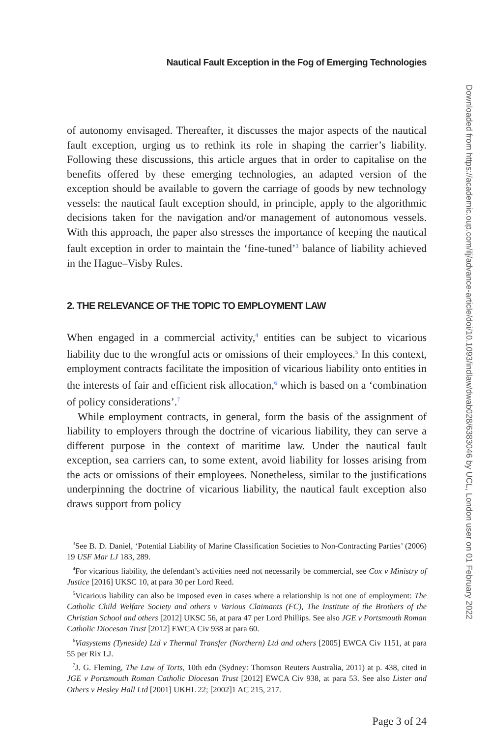Nautical Fault Exception in the Fog of Emerging Technologies
of autonomy envisaged. Thereafter, it discusses the major aspects of the nautical fault exception, urging us to rethink its role in shaping the carrier’s liability. Following these discussions, this article argues that in order to capitalise on the benefits offered by these emerging technologies, an adapted version of the exception should be available to govern the carriage of goods by new technology vessels: the nautical fault exception should, in principle, apply to the algorithmic decisions taken for the navigation and/or management of autonomous vessels. With this approach, the paper also stresses the importance of keeping the nautical fault exception in order to maintain the ‘fine-tuned’<sup>3</sup> balance of liability achieved in the Hague–Visby Rules.
2. THE RELEVANCE OF THE TOPIC TO EMPLOYMENT LAW
When engaged in a commercial activity,<sup>4</sup> entities can be subject to vicarious liability due to the wrongful acts or omissions of their employees.<sup>5</sup> In this context, employment contracts facilitate the imposition of vicarious liability onto entities in the interests of fair and efficient risk allocation,<sup>6</sup> which is based on a ‘combination of policy considerations’.<sup>7</sup>
While employment contracts, in general, form the basis of the assignment of liability to employers through the doctrine of vicarious liability, they can serve a different purpose in the context of maritime law. Under the nautical fault exception, sea carriers can, to some extent, avoid liability for losses arising from the acts or omissions of their employees. Nonetheless, similar to the justifications underpinning the doctrine of vicarious liability, the nautical fault exception also draws support from policy
<sup>3</sup> See B. D. Daniel, ‘Potential Liability of Marine Classification Societies to Non-Contracting Parties’ (2006) 19 USF Mar LJ 183, 289.
<sup>4</sup> For vicarious liability, the defendant’s activities need not necessarily be commercial, see Cox v Ministry of Justice [2016] UKSC 10, at para 30 per Lord Reed.
<sup>5</sup> Vicarious liability can also be imposed even in cases where a relationship is not one of employment: The Catholic Child Welfare Society and others v Various Claimants (FC), The Institute of the Brothers of the Christian School and others [2012] UKSC 56, at para 47 per Lord Phillips. See also JGE v Portsmouth Roman Catholic Diocesan Trust [2012] EWCA Civ 938 at para 60.
<sup>6</sup> Viasystems (Tyneside) Ltd v Thermal Transfer (Northern) Ltd and others [2005] EWCA Civ 1151, at para 55 per Rix LJ.
<sup>7</sup> J. G. Fleming, The Law of Torts, 10th edn (Sydney: Thomson Reuters Australia, 2011) at p. 438, cited in JGE v Portsmouth Roman Catholic Diocesan Trust [2012] EWCA Civ 938, at para 53. See also Lister and Others v Hesley Hall Ltd [2001] UKHL 22; [2002]1 AC 215, 217.
Page 3 of 24
Downloaded from https://academic.oup.com/ilj/advance-article/doi/10.1093/indlaw/dwab028/6383046 by UCL, London user on 01 February 2022